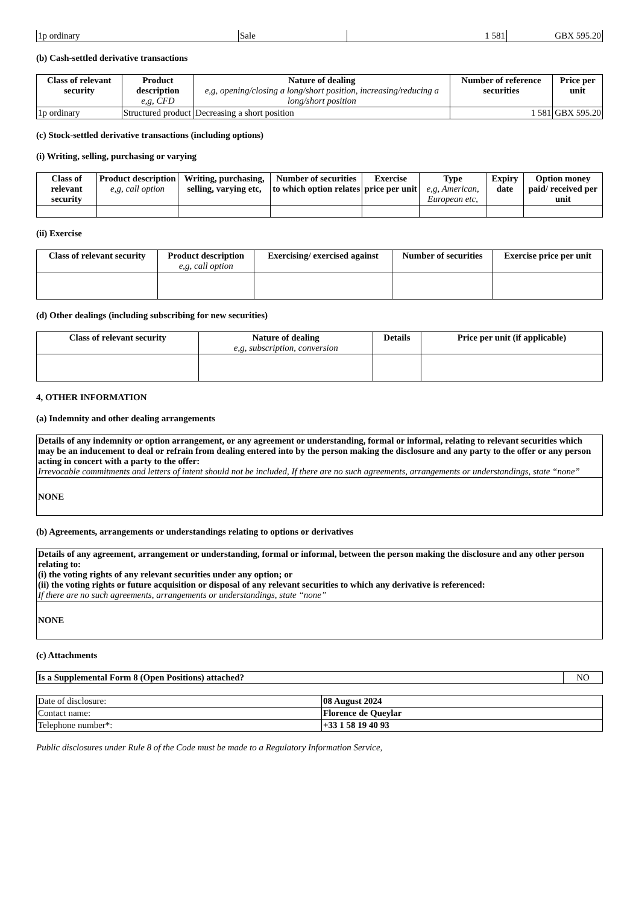| 1p ordinary | Sale | 1 581 | GBX 595.20 |
(b) Cash-settled derivative transactions
| Class of relevant security | Product description e,g, CFD | Nature of dealing e,g, opening/closing a long/short position, increasing/reducing a long/short position | Number of reference securities | Price per unit |
| --- | --- | --- | --- | --- |
| 1p ordinary | Structured product | Decreasing a short position | 1 581 | GBX 595.20 |
(c) Stock-settled derivative transactions (including options)
(i) Writing, selling, purchasing or varying
| Class of relevant security | Product description e,g, call option | Writing, purchasing, selling, varying etc, | Number of securities to which option relates | Exercise price per unit | Type e,g, American, European etc, | Expiry date | Option money paid/ received per unit |
| --- | --- | --- | --- | --- | --- | --- | --- |
(ii) Exercise
| Class of relevant security | Product description e,g, call option | Exercising/ exercised against | Number of securities | Exercise price per unit |
| --- | --- | --- | --- | --- |
(d) Other dealings (including subscribing for new securities)
| Class of relevant security | Nature of dealing e,g, subscription, conversion | Details | Price per unit (if applicable) |
| --- | --- | --- | --- |
4, OTHER INFORMATION
(a) Indemnity and other dealing arrangements
| Details of any indemnity or option arrangement, or any agreement or understanding, formal or informal, relating to relevant securities which may be an inducement to deal or refrain from dealing entered into by the person making the disclosure and any party to the offer or any person acting in concert with a party to the offer: Irrevocable commitments and letters of intent should not be included, If there are no such agreements, arrangements or understandings, state “none” |
| NONE |
(b) Agreements, arrangements or understandings relating to options or derivatives
| Details of any agreement, arrangement or understanding, formal or informal, between the person making the disclosure and any other person relating to: (i) the voting rights of any relevant securities under any option; or (ii) the voting rights or future acquisition or disposal of any relevant securities to which any derivative is referenced: If there are no such agreements, arrangements or understandings, state “none” |
| NONE |
(c) Attachments
| Is a Supplemental Form 8 (Open Positions) attached? | NO |
| Date of disclosure: | 08 August 2024 |
| Contact name: | Florence de Queylar |
| Telephone number*: | +33 1 58 19 40 93 |
Public disclosures under Rule 8 of the Code must be made to a Regulatory Information Service,